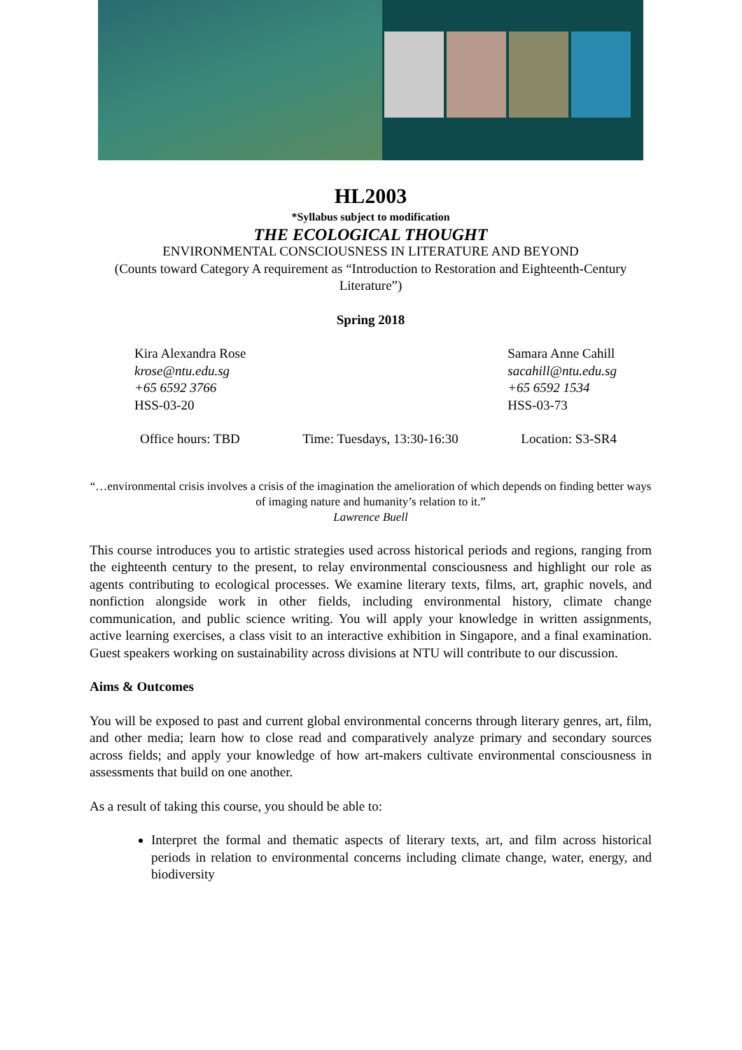HL2003
*Syllabus subject to modification
THE ECOLOGICAL THOUGHT
ENVIRONMENTAL CONSCIOUSNESS IN LITERATURE AND BEYOND
(Counts toward Category A requirement as “Introduction to Restoration and Eighteenth-Century Literature”)
Spring 2018
Kira Alexandra Rose
krose@ntu.edu.sg
+65 6592 3766
HSS-03-20
Samara Anne Cahill
sacahill@ntu.edu.sg
+65 6592 1534
HSS-03-73
Office hours: TBD Time: Tuesdays, 13:30-16:30 Location: S3-SR4
“…environmental crisis involves a crisis of the imagination the amelioration of which depends on finding better ways of imaging nature and humanity’s relation to it.”
Lawrence Buell
This course introduces you to artistic strategies used across historical periods and regions, ranging from the eighteenth century to the present, to relay environmental consciousness and highlight our role as agents contributing to ecological processes. We examine literary texts, films, art, graphic novels, and nonfiction alongside work in other fields, including environmental history, climate change communication, and public science writing. You will apply your knowledge in written assignments, active learning exercises, a class visit to an interactive exhibition in Singapore, and a final examination. Guest speakers working on sustainability across divisions at NTU will contribute to our discussion.
Aims & Outcomes
You will be exposed to past and current global environmental concerns through literary genres, art, film, and other media; learn how to close read and comparatively analyze primary and secondary sources across fields; and apply your knowledge of how art-makers cultivate environmental consciousness in assessments that build on one another.
As a result of taking this course, you should be able to:
Interpret the formal and thematic aspects of literary texts, art, and film across historical periods in relation to environmental concerns including climate change, water, energy, and biodiversity